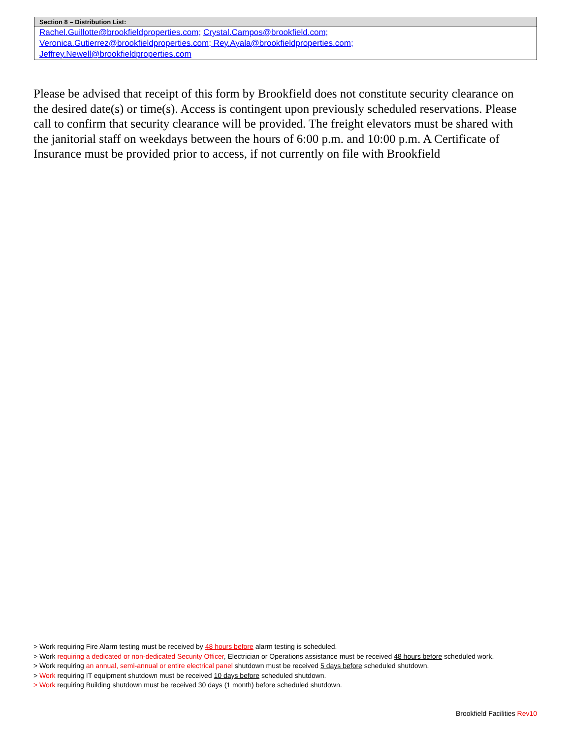| Section 8 – Distribution List: |
| --- |
| Rachel.Guillotte@brookfieldproperties.com; Crystal.Campos@brookfield.com; Veronica.Gutierrez@brookfieldproperties.com; Rey.Ayala@brookfieldproperties.com; Jeffrey.Newell@brookfieldproperties.com |
Please be advised that receipt of this form by Brookfield does not constitute security clearance on the desired date(s) or time(s). Access is contingent upon previously scheduled reservations. Please call to confirm that security clearance will be provided. The freight elevators must be shared with the janitorial staff on weekdays between the hours of 6:00 p.m. and 10:00 p.m. A Certificate of Insurance must be provided prior to access, if not currently on file with Brookfield
> Work requiring Fire Alarm testing must be received by 48 hours before alarm testing is scheduled.
> Work requiring a dedicated or non-dedicated Security Officer, Electrician or Operations assistance must be received 48 hours before scheduled work.
> Work requiring an annual, semi-annual or entire electrical panel shutdown must be received 5 days before scheduled shutdown.
> Work requiring IT equipment shutdown must be received 10 days before scheduled shutdown.
> Work requiring Building shutdown must be received 30 days (1 month) before scheduled shutdown.
Brookfield Facilities Rev10